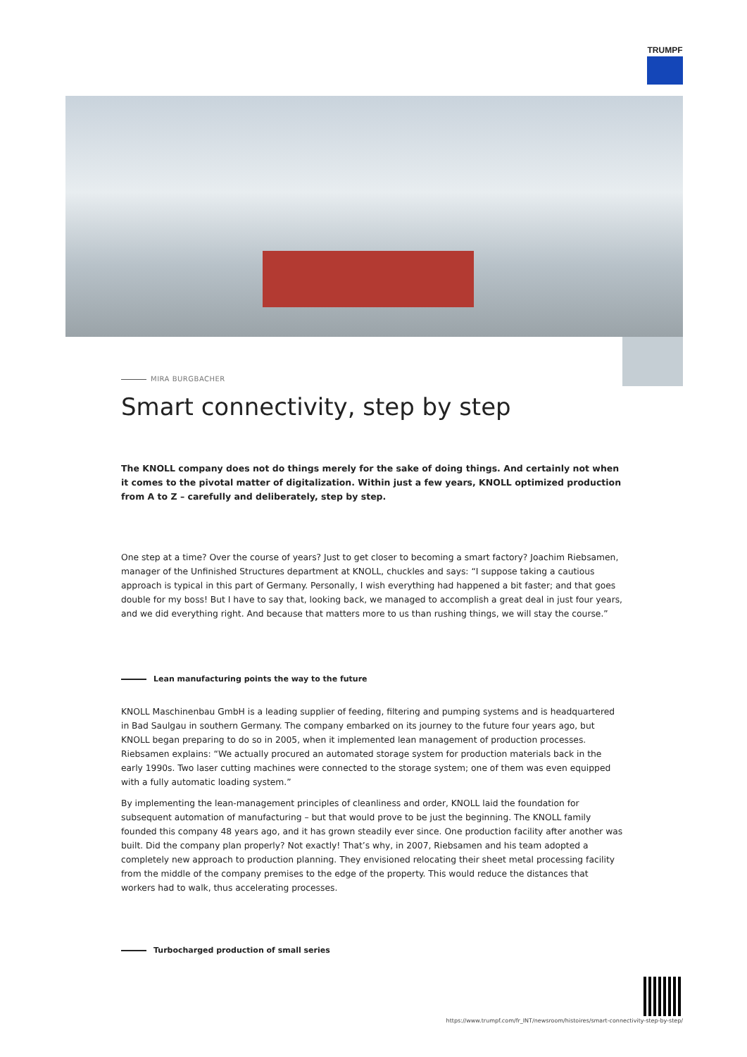TRUMPF
MIRA BURGBACHER
Smart connectivity, step by step
The KNOLL company does not do things merely for the sake of doing things. And certainly not when it comes to the pivotal matter of digitalization. Within just a few years, KNOLL optimized production from A to Z – carefully and deliberately, step by step.
One step at a time? Over the course of years? Just to get closer to becoming a smart factory? Joachim Riebsamen, manager of the Unfinished Structures department at KNOLL, chuckles and says: “I suppose taking a cautious approach is typical in this part of Germany. Personally, I wish everything had happened a bit faster; and that goes double for my boss! But I have to say that, looking back, we managed to accomplish a great deal in just four years, and we did everything right. And because that matters more to us than rushing things, we will stay the course.”
Lean manufacturing points the way to the future
KNOLL Maschinenbau GmbH is a leading supplier of feeding, filtering and pumping systems and is headquartered in Bad Saulgau in southern Germany. The company embarked on its journey to the future four years ago, but KNOLL began preparing to do so in 2005, when it implemented lean management of production processes. Riebsamen explains: “We actually procured an automated storage system for production materials back in the early 1990s. Two laser cutting machines were connected to the storage system; one of them was even equipped with a fully automatic loading system.”
By implementing the lean-management principles of cleanliness and order, KNOLL laid the foundation for subsequent automation of manufacturing – but that would prove to be just the beginning. The KNOLL family founded this company 48 years ago, and it has grown steadily ever since. One production facility after another was built. Did the company plan properly? Not exactly! That’s why, in 2007, Riebsamen and his team adopted a completely new approach to production planning. They envisioned relocating their sheet metal processing facility from the middle of the company premises to the edge of the property. This would reduce the distances that workers had to walk, thus accelerating processes.
Turbocharged production of small series
https://www.trumpf.com/fr_INT/newsroom/histoires/smart-connectivity-step-by-step/